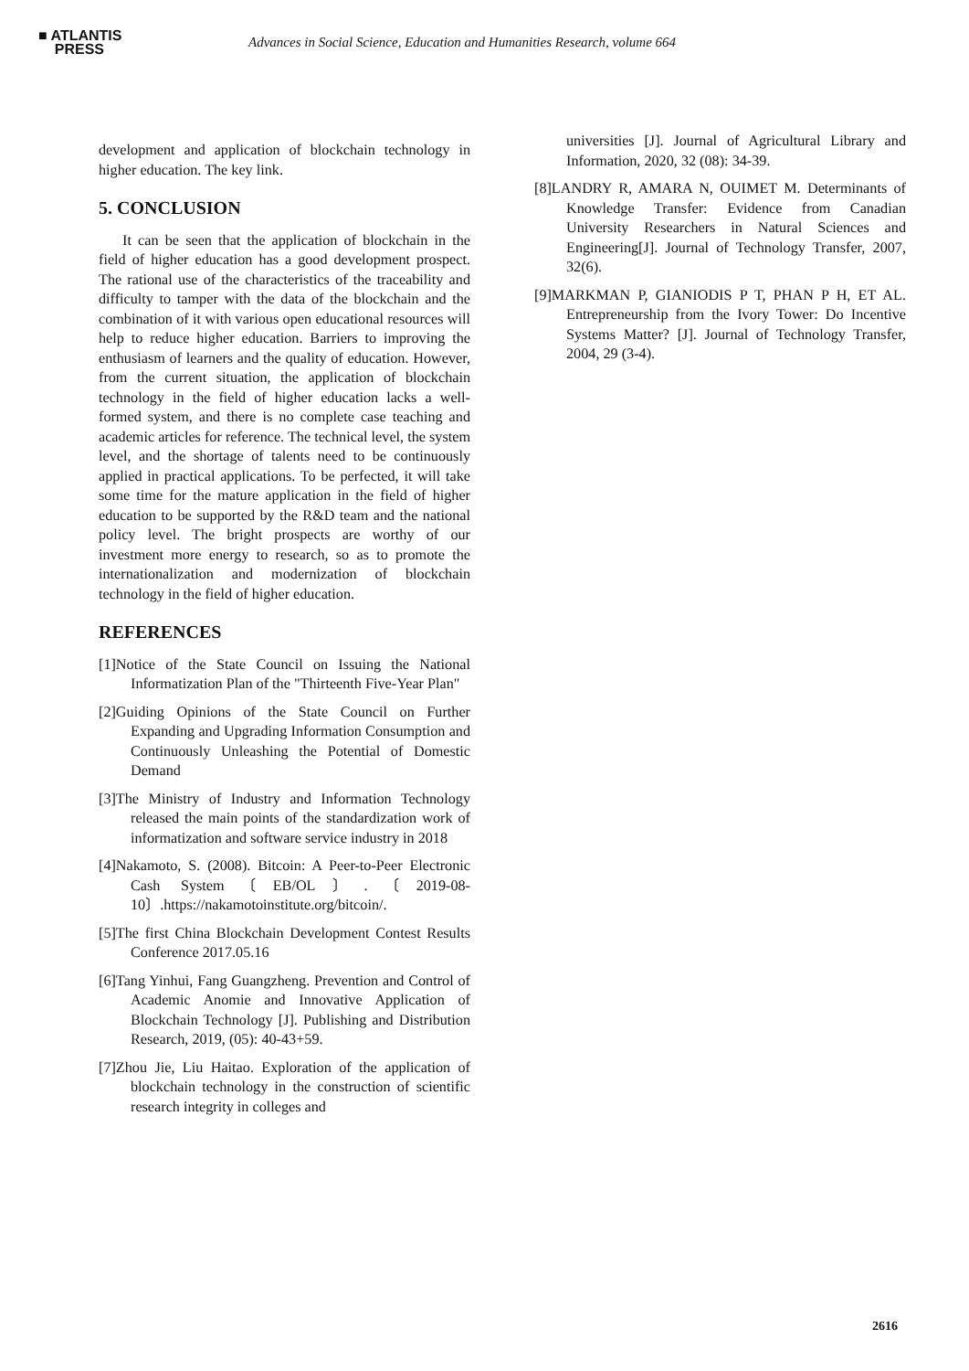■ ATLANTIS
PRESS
Advances in Social Science, Education and Humanities Research, volume 664
development and application of blockchain technology in higher education. The key link.
5. CONCLUSION
It can be seen that the application of blockchain in the field of higher education has a good development prospect. The rational use of the characteristics of the traceability and difficulty to tamper with the data of the blockchain and the combination of it with various open educational resources will help to reduce higher education. Barriers to improving the enthusiasm of learners and the quality of education. However, from the current situation, the application of blockchain technology in the field of higher education lacks a well-formed system, and there is no complete case teaching and academic articles for reference. The technical level, the system level, and the shortage of talents need to be continuously applied in practical applications. To be perfected, it will take some time for the mature application in the field of higher education to be supported by the R&D team and the national policy level. The bright prospects are worthy of our investment more energy to research, so as to promote the internationalization and modernization of blockchain technology in the field of higher education.
REFERENCES
[1]Notice of the State Council on Issuing the National Informatization Plan of the "Thirteenth Five-Year Plan"
[2]Guiding Opinions of the State Council on Further Expanding and Upgrading Information Consumption and Continuously Unleashing the Potential of Domestic Demand
[3]The Ministry of Industry and Information Technology released the main points of the standardization work of informatization and software service industry in 2018
[4]Nakamoto, S. (2008). Bitcoin: A Peer-to-Peer Electronic Cash System〔EB/OL〕.〔2019-08-10〕.https://nakamotoinstitute.org/bitcoin/.
[5]The first China Blockchain Development Contest Results Conference 2017.05.16
[6]Tang Yinhui, Fang Guangzheng. Prevention and Control of Academic Anomie and Innovative Application of Blockchain Technology [J]. Publishing and Distribution Research, 2019, (05): 40-43+59.
[7]Zhou Jie, Liu Haitao. Exploration of the application of blockchain technology in the construction of scientific research integrity in colleges and
universities [J]. Journal of Agricultural Library and Information, 2020, 32 (08): 34-39.
[8]LANDRY R, AMARA N, OUIMET M. Determinants of Knowledge Transfer: Evidence from Canadian University Researchers in Natural Sciences and Engineering[J]. Journal of Technology Transfer, 2007, 32(6).
[9]MARKMAN P, GIANIODIS P T, PHAN P H, ET AL. Entrepreneurship from the Ivory Tower: Do Incentive Systems Matter? [J]. Journal of Technology Transfer, 2004, 29 (3-4).
2616